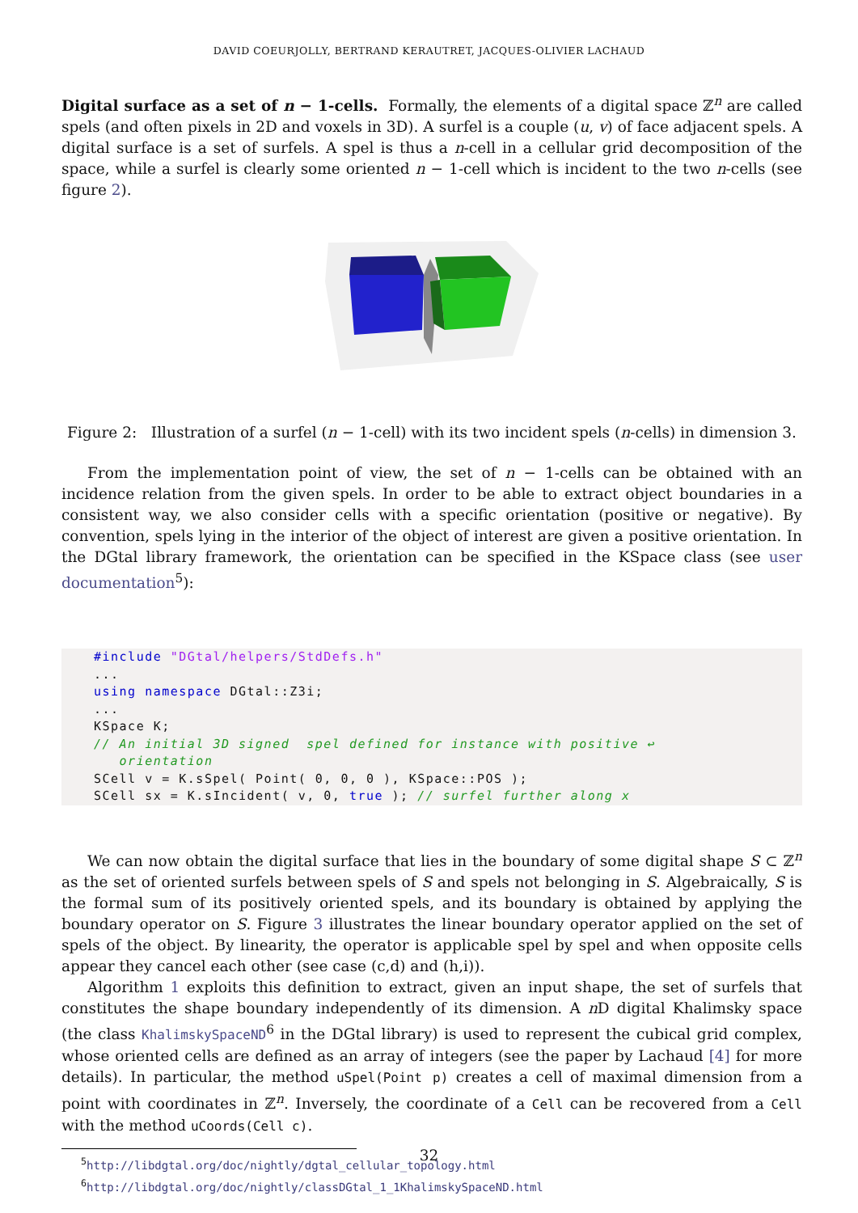DAVID COEURJOLLY, BERTRAND KERAUTRET, JACQUES-OLIVIER LACHAUD
Digital surface as a set of n − 1-cells. Formally, the elements of a digital space ℤ<sup>n</sup> are called spels (and often pixels in 2D and voxels in 3D). A surfel is a couple (u, v) of face adjacent spels. A digital surface is a set of surfels. A spel is thus a n-cell in a cellular grid decomposition of the space, while a surfel is clearly some oriented n − 1-cell which is incident to the two n-cells (see figure 2).
Figure 2: Illustration of a surfel (n − 1-cell) with its two incident spels (n-cells) in dimension 3.
From the implementation point of view, the set of n − 1-cells can be obtained with an incidence relation from the given spels. In order to be able to extract object boundaries in a consistent way, we also consider cells with a specific orientation (positive or negative). By convention, spels lying in the interior of the object of interest are given a positive orientation. In the DGtal library framework, the orientation can be specified in the KSpace class (see user documentation<sup>5</sup>):
#include "DGtal/helpers/StdDefs.h"
...
using namespace DGtal::Z3i;
...
KSpace K;
// An initial 3D signed  spel defined for instance with positive ↩
   orientation
SCell v = K.sSpel( Point( 0, 0, 0 ), KSpace::POS );
SCell sx = K.sIncident( v, 0, true ); // surfel further along x
We can now obtain the digital surface that lies in the boundary of some digital shape S ⊂ ℤ<sup>n</sup> as the set of oriented surfels between spels of S and spels not belonging in S. Algebraically, S is the formal sum of its positively oriented spels, and its boundary is obtained by applying the boundary operator on S. Figure 3 illustrates the linear boundary operator applied on the set of spels of the object. By linearity, the operator is applicable spel by spel and when opposite cells appear they cancel each other (see case (c,d) and (h,i)).
Algorithm 1 exploits this definition to extract, given an input shape, the set of surfels that constitutes the shape boundary independently of its dimension. A n D digital Khalimsky space (the class KhalimskySpaceND<sup>6</sup> in the DGtal library) is used to represent the cubical grid complex, whose oriented cells are defined as an array of integers (see the paper by Lachaud [4] for more details). In particular, the method uSpel(Point p) creates a cell of maximal dimension from a point with coordinates in ℤ<sup>n</sup>. Inversely, the coordinate of a Cell can be recovered from a Cell with the method uCoords(Cell c).
<sup>5</sup> http://libdgtal.org/doc/nightly/dgtal_cellular_topology.html
<sup>6</sup> http://libdgtal.org/doc/nightly/classDGtal_1_1KhalimskySpaceND.html
32